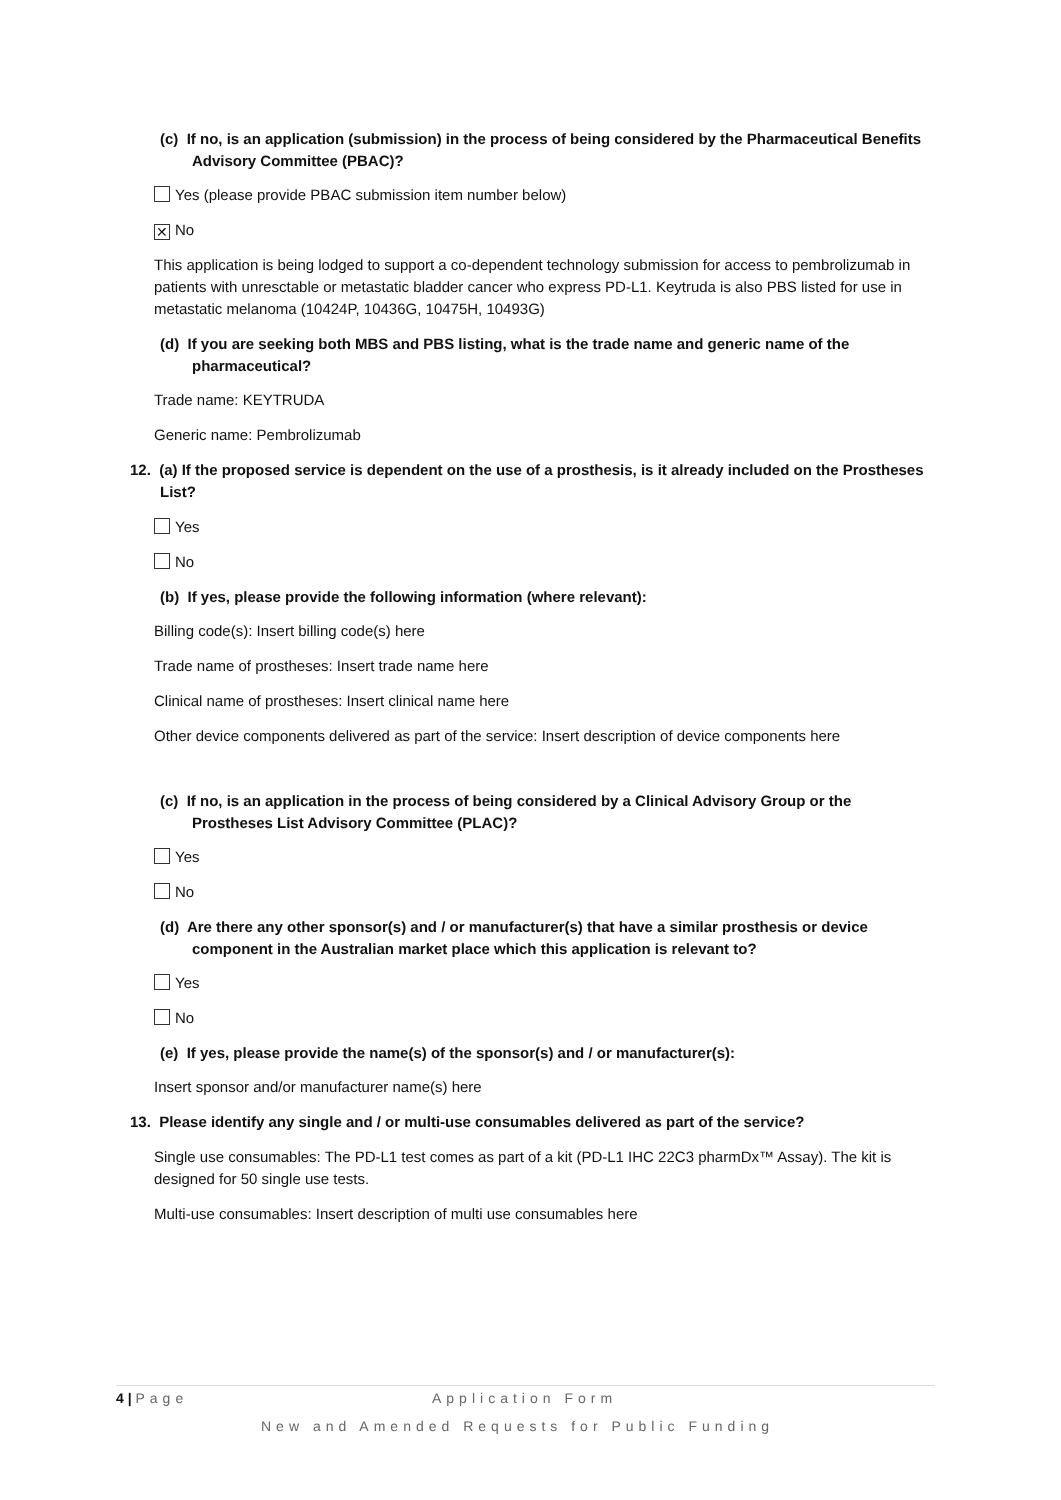(c) If no, is an application (submission) in the process of being considered by the Pharmaceutical Benefits Advisory Committee (PBAC)?
Yes (please provide PBAC submission item number below)
✕ No
This application is being lodged to support a co-dependent technology submission for access to pembrolizumab in patients with unresctable or metastatic bladder cancer who express PD-L1. Keytruda is also PBS listed for use in metastatic melanoma (10424P, 10436G, 10475H, 10493G)
(d) If you are seeking both MBS and PBS listing, what is the trade name and generic name of the pharmaceutical?
Trade name: KEYTRUDA
Generic name: Pembrolizumab
12. (a) If the proposed service is dependent on the use of a prosthesis, is it already included on the Prostheses List?
Yes
No
(b) If yes, please provide the following information (where relevant):
Billing code(s): Insert billing code(s) here
Trade name of prostheses: Insert trade name here
Clinical name of prostheses: Insert clinical name here
Other device components delivered as part of the service: Insert description of device components here
(c) If no, is an application in the process of being considered by a Clinical Advisory Group or the Prostheses List Advisory Committee (PLAC)?
Yes
No
(d) Are there any other sponsor(s) and / or manufacturer(s) that have a similar prosthesis or device component in the Australian market place which this application is relevant to?
Yes
No
(e) If yes, please provide the name(s) of the sponsor(s) and / or manufacturer(s):
Insert sponsor and/or manufacturer name(s) here
13. Please identify any single and / or multi-use consumables delivered as part of the service?
Single use consumables: The PD-L1 test comes as part of a kit (PD-L1 IHC 22C3 pharmDx™ Assay). The kit is designed for 50 single use tests.
Multi-use consumables: Insert description of multi use consumables here
4 | Page Application Form
New and Amended Requests for Public Funding